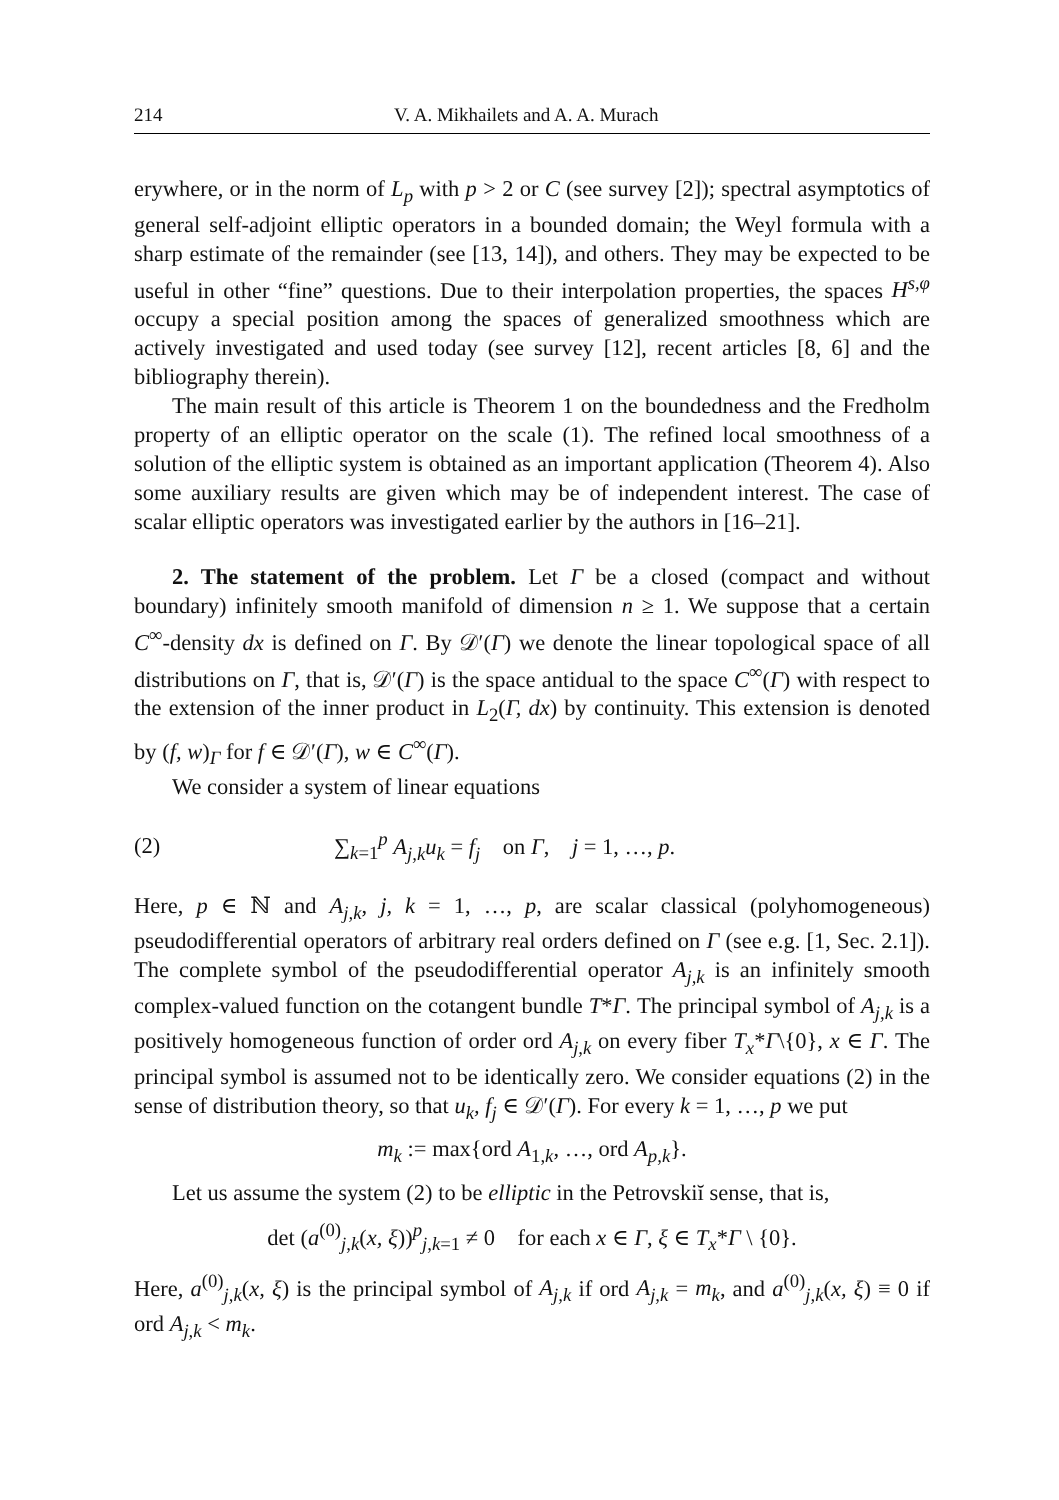214 V. A. Mikhailets and A. A. Murach
erywhere, or in the norm of L<sub>p</sub> with p > 2 or C (see survey [2]); spectral asymptotics of general self-adjoint elliptic operators in a bounded domain; the Weyl formula with a sharp estimate of the remainder (see [13, 14]), and others. They may be expected to be useful in other “fine” questions. Due to their interpolation properties, the spaces H<sup>s,φ</sup> occupy a special position among the spaces of generalized smoothness which are actively investigated and used today (see survey [12], recent articles [8, 6] and the bibliography therein).
The main result of this article is Theorem 1 on the boundedness and the Fredholm property of an elliptic operator on the scale (1). The refined local smoothness of a solution of the elliptic system is obtained as an important application (Theorem 4). Also some auxiliary results are given which may be of independent interest. The case of scalar elliptic operators was investigated earlier by the authors in [16–21].
2. The statement of the problem. Let Γ be a closed (compact and without boundary) infinitely smooth manifold of dimension n ≥ 1. We suppose that a certain C<sup>∞</sup>-density dx is defined on Γ. By 𝒟′(Γ) we denote the linear topological space of all distributions on Γ, that is, 𝒟′(Γ) is the space antidual to the space C<sup>∞</sup>(Γ) with respect to the extension of the inner product in L<sub>2</sub>(Γ, dx) by continuity. This extension is denoted by (f, w)<sub>Γ</sub> for f ∈ 𝒟′(Γ), w ∈ C<sup>∞</sup>(Γ).
We consider a system of linear equations
(2) ∑<sub>k=1</sub><sup>p</sup> A<sub>j,k</sub>u<sub>k</sub> = f<sub>j</sub> on Γ, j = 1, …, p.
Here, p ∈ ℕ and A<sub>j,k</sub>, j, k = 1, …, p, are scalar classical (polyhomogeneous) pseudodifferential operators of arbitrary real orders defined on Γ (see e.g. [1, Sec. 2.1]). The complete symbol of the pseudodifferential operator A<sub>j,k</sub> is an infinitely smooth complex-valued function on the cotangent bundle T*Γ. The principal symbol of A<sub>j,k</sub> is a positively homogeneous function of order ord A<sub>j,k</sub> on every fiber T<sub>x</sub>*Γ\{0}, x ∈ Γ. The principal symbol is assumed not to be identically zero. We consider equations (2) in the sense of distribution theory, so that u<sub>k</sub>, f<sub>j</sub> ∈ 𝒟′(Γ). For every k = 1, …, p we put
m<sub>k</sub> := max{ord A<sub>1,k</sub>, …, ord A<sub>p,k</sub>}.
Let us assume the system (2) to be elliptic in the Petrovskiĭ sense, that is,
det (a<sup>(0)</sup><sub>j,k</sub>(x, ξ))<sup>p</sup><sub>j,k=1</sub> ≠ 0 for each x ∈ Γ, ξ ∈ T<sub>x</sub>*Γ \ {0}.
Here, a<sup>(0)</sup><sub>j,k</sub>(x, ξ) is the principal symbol of A<sub>j,k</sub> if ord A<sub>j,k</sub> = m<sub>k</sub>, and a<sup>(0)</sup><sub>j,k</sub>(x, ξ) ≡ 0 if ord A<sub>j,k</sub> < m<sub>k</sub>.